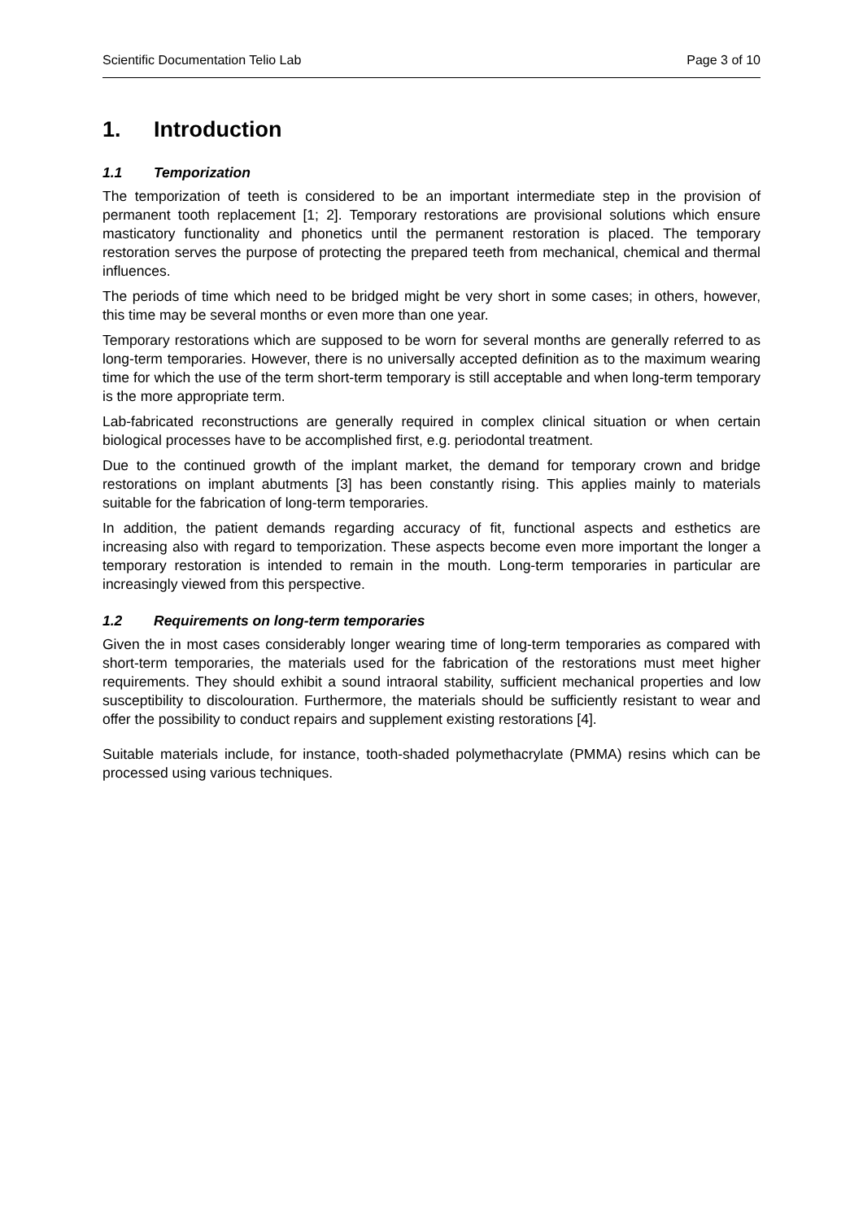Scientific Documentation Telio Lab Page 3 of 10
1. Introduction
1.1 Temporization
The temporization of teeth is considered to be an important intermediate step in the provision of permanent tooth replacement [1; 2]. Temporary restorations are provisional solutions which ensure masticatory functionality and phonetics until the permanent restoration is placed. The temporary restoration serves the purpose of protecting the prepared teeth from mechanical, chemical and thermal influences.
The periods of time which need to be bridged might be very short in some cases; in others, however, this time may be several months or even more than one year.
Temporary restorations which are supposed to be worn for several months are generally referred to as long-term temporaries. However, there is no universally accepted definition as to the maximum wearing time for which the use of the term short-term temporary is still acceptable and when long-term temporary is the more appropriate term.
Lab-fabricated reconstructions are generally required in complex clinical situation or when certain biological processes have to be accomplished first, e.g. periodontal treatment.
Due to the continued growth of the implant market, the demand for temporary crown and bridge restorations on implant abutments [3] has been constantly rising. This applies mainly to materials suitable for the fabrication of long-term temporaries.
In addition, the patient demands regarding accuracy of fit, functional aspects and esthetics are increasing also with regard to temporization. These aspects become even more important the longer a temporary restoration is intended to remain in the mouth. Long-term temporaries in particular are increasingly viewed from this perspective.
1.2 Requirements on long-term temporaries
Given the in most cases considerably longer wearing time of long-term temporaries as compared with short-term temporaries, the materials used for the fabrication of the restorations must meet higher requirements. They should exhibit a sound intraoral stability, sufficient mechanical properties and low susceptibility to discolouration. Furthermore, the materials should be sufficiently resistant to wear and offer the possibility to conduct repairs and supplement existing restorations [4].
Suitable materials include, for instance, tooth-shaded polymethacrylate (PMMA) resins which can be processed using various techniques.